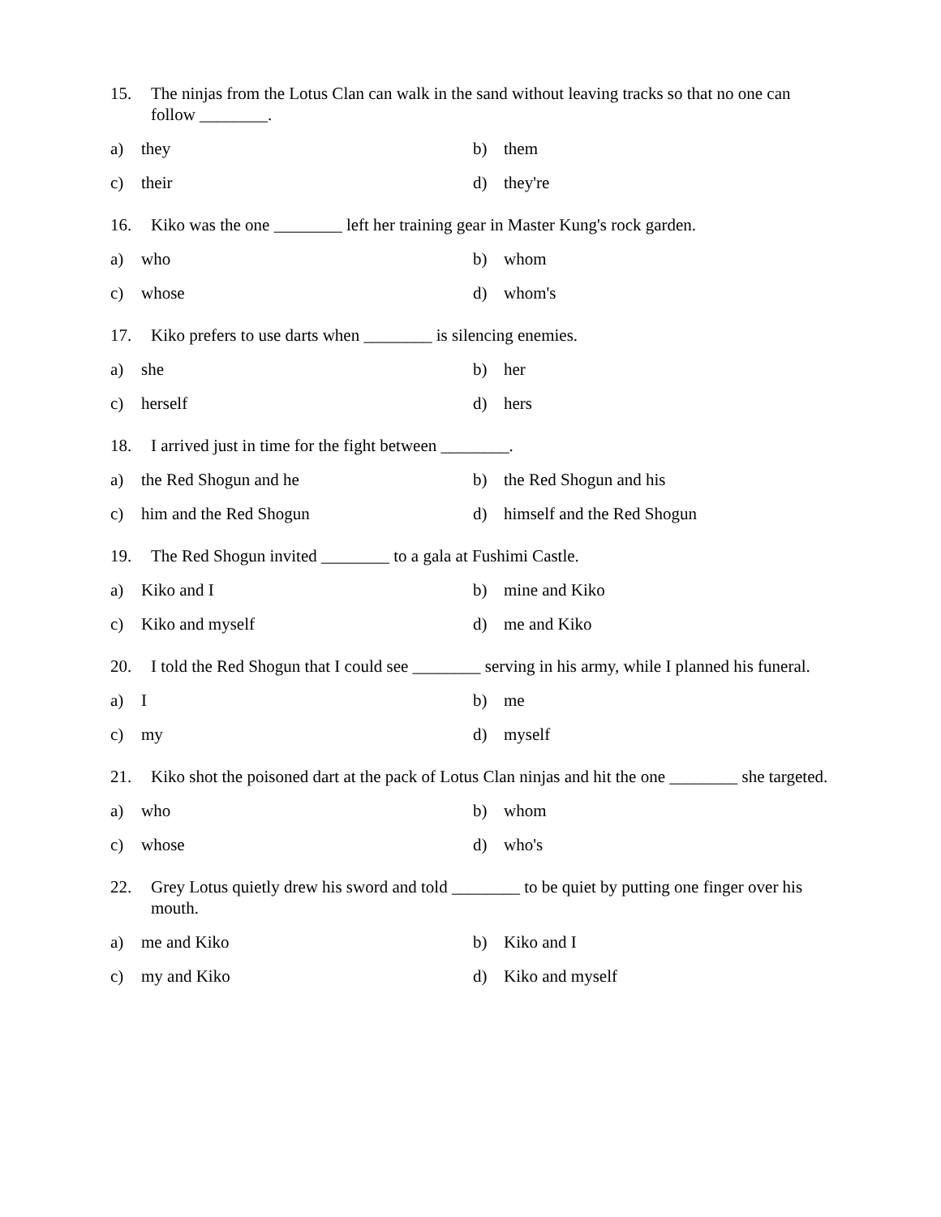15. The ninjas from the Lotus Clan can walk in the sand without leaving tracks so that no one can follow ________.
a) they b) them
c) their d) they're
16. Kiko was the one ________ left her training gear in Master Kung's rock garden.
a) who b) whom
c) whose d) whom's
17. Kiko prefers to use darts when ________ is silencing enemies.
a) she b) her
c) herself d) hers
18. I arrived just in time for the fight between ________.
a) the Red Shogun and he b) the Red Shogun and his
c) him and the Red Shogun d) himself and the Red Shogun
19. The Red Shogun invited ________ to a gala at Fushimi Castle.
a) Kiko and I b) mine and Kiko
c) Kiko and myself d) me and Kiko
20. I told the Red Shogun that I could see ________ serving in his army, while I planned his funeral.
a) I b) me
c) my d) myself
21. Kiko shot the poisoned dart at the pack of Lotus Clan ninjas and hit the one ________ she targeted.
a) who b) whom
c) whose d) who's
22. Grey Lotus quietly drew his sword and told ________ to be quiet by putting one finger over his mouth.
a) me and Kiko b) Kiko and I
c) my and Kiko d) Kiko and myself